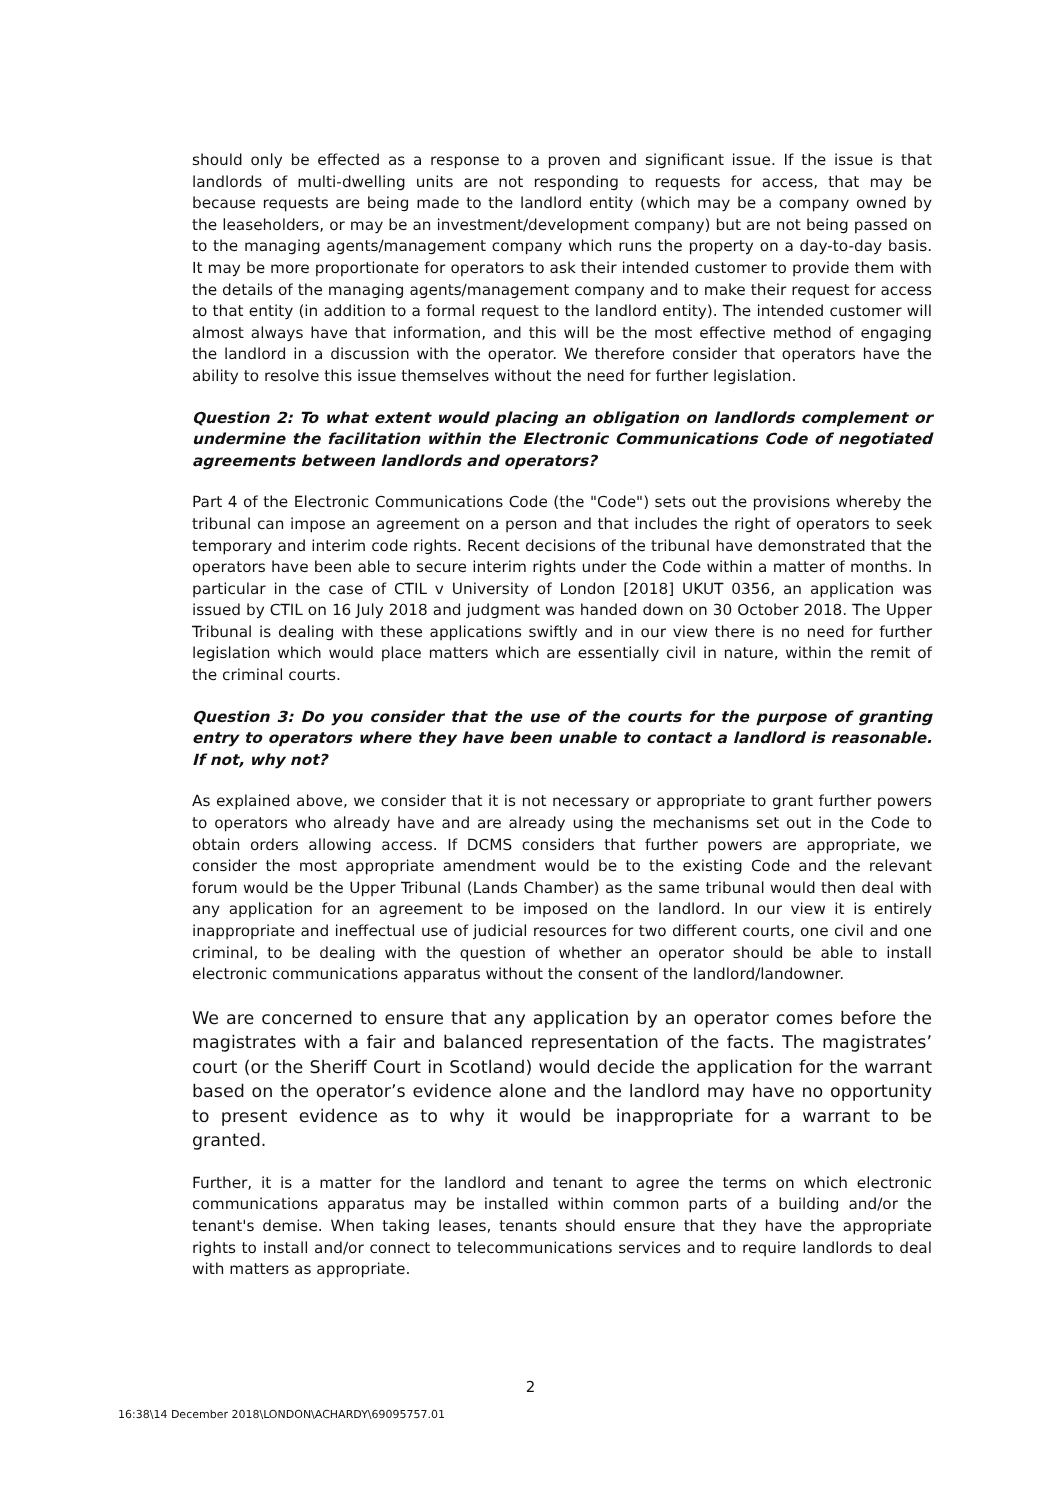should only be effected as a response to a proven and significant issue. If the issue is that landlords of multi-dwelling units are not responding to requests for access, that may be because requests are being made to the landlord entity (which may be a company owned by the leaseholders, or may be an investment/development company) but are not being passed on to the managing agents/management company which runs the property on a day-to-day basis. It may be more proportionate for operators to ask their intended customer to provide them with the details of the managing agents/management company and to make their request for access to that entity (in addition to a formal request to the landlord entity). The intended customer will almost always have that information, and this will be the most effective method of engaging the landlord in a discussion with the operator. We therefore consider that operators have the ability to resolve this issue themselves without the need for further legislation.
Question 2: To what extent would placing an obligation on landlords complement or undermine the facilitation within the Electronic Communications Code of negotiated agreements between landlords and operators?
Part 4 of the Electronic Communications Code (the "Code") sets out the provisions whereby the tribunal can impose an agreement on a person and that includes the right of operators to seek temporary and interim code rights. Recent decisions of the tribunal have demonstrated that the operators have been able to secure interim rights under the Code within a matter of months. In particular in the case of CTIL v University of London [2018] UKUT 0356, an application was issued by CTIL on 16 July 2018 and judgment was handed down on 30 October 2018. The Upper Tribunal is dealing with these applications swiftly and in our view there is no need for further legislation which would place matters which are essentially civil in nature, within the remit of the criminal courts.
Question 3: Do you consider that the use of the courts for the purpose of granting entry to operators where they have been unable to contact a landlord is reasonable. If not, why not?
As explained above, we consider that it is not necessary or appropriate to grant further powers to operators who already have and are already using the mechanisms set out in the Code to obtain orders allowing access. If DCMS considers that further powers are appropriate, we consider the most appropriate amendment would be to the existing Code and the relevant forum would be the Upper Tribunal (Lands Chamber) as the same tribunal would then deal with any application for an agreement to be imposed on the landlord. In our view it is entirely inappropriate and ineffectual use of judicial resources for two different courts, one civil and one criminal, to be dealing with the question of whether an operator should be able to install electronic communications apparatus without the consent of the landlord/landowner.
We are concerned to ensure that any application by an operator comes before the magistrates with a fair and balanced representation of the facts. The magistrates’ court (or the Sheriff Court in Scotland) would decide the application for the warrant based on the operator’s evidence alone and the landlord may have no opportunity to present evidence as to why it would be inappropriate for a warrant to be granted.
Further, it is a matter for the landlord and tenant to agree the terms on which electronic communications apparatus may be installed within common parts of a building and/or the tenant's demise. When taking leases, tenants should ensure that they have the appropriate rights to install and/or connect to telecommunications services and to require landlords to deal with matters as appropriate.
2
16:38\14 December 2018\LONDON\ACHARDY\69095757.01